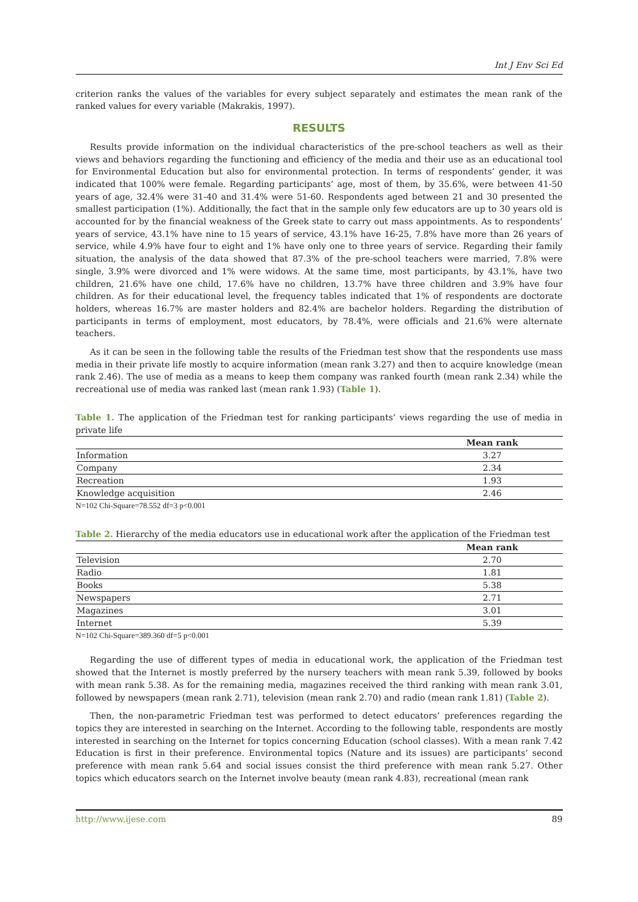Int J Env Sci Ed
criterion ranks the values of the variables for every subject separately and estimates the mean rank of the ranked values for every variable (Makrakis, 1997).
RESULTS
Results provide information on the individual characteristics of the pre-school teachers as well as their views and behaviors regarding the functioning and efficiency of the media and their use as an educational tool for Environmental Education but also for environmental protection. In terms of respondents’ gender, it was indicated that 100% were female. Regarding participants’ age, most of them, by 35.6%, were between 41-50 years of age, 32.4% were 31-40 and 31.4% were 51-60. Respondents aged between 21 and 30 presented the smallest participation (1%). Additionally, the fact that in the sample only few educators are up to 30 years old is accounted for by the financial weakness of the Greek state to carry out mass appointments. As to respondents’ years of service, 43.1% have nine to 15 years of service, 43.1% have 16-25, 7.8% have more than 26 years of service, while 4.9% have four to eight and 1% have only one to three years of service. Regarding their family situation, the analysis of the data showed that 87.3% of the pre-school teachers were married, 7.8% were single, 3.9% were divorced and 1% were widows. At the same time, most participants, by 43.1%, have two children, 21.6% have one child, 17.6% have no children, 13.7% have three children and 3.9% have four children. As for their educational level, the frequency tables indicated that 1% of respondents are doctorate holders, whereas 16.7% are master holders and 82.4% are bachelor holders. Regarding the distribution of participants in terms of employment, most educators, by 78.4%, were officials and 21.6% were alternate teachers.
As it can be seen in the following table the results of the Friedman test show that the respondents use mass media in their private life mostly to acquire information (mean rank 3.27) and then to acquire knowledge (mean rank 2.46). The use of media as a means to keep them company was ranked fourth (mean rank 2.34) while the recreational use of media was ranked last (mean rank 1.93) (Table 1).
Table 1. The application of the Friedman test for ranking participants’ views regarding the use of media in private life
| | Mean rank |
| --- | --- |
| Information | 3.27 |
| Company | 2.34 |
| Recreation | 1.93 |
| Knowledge acquisition | 2.46 |
N=102 Chi-Square=78.552 df=3 p<0.001
Table 2. Hierarchy of the media educators use in educational work after the application of the Friedman test
| | Mean rank |
| --- | --- |
| Television | 2.70 |
| Radio | 1.81 |
| Books | 5.38 |
| Newspapers | 2.71 |
| Magazines | 3.01 |
| Internet | 5.39 |
N=102 Chi-Square=389.360 df=5 p<0.001
Regarding the use of different types of media in educational work, the application of the Friedman test showed that the Internet is mostly preferred by the nursery teachers with mean rank 5.39, followed by books with mean rank 5.38. As for the remaining media, magazines received the third ranking with mean rank 3.01, followed by newspapers (mean rank 2.71), television (mean rank 2.70) and radio (mean rank 1.81) (Table 2).
Then, the non-parametric Friedman test was performed to detect educators’ preferences regarding the topics they are interested in searching on the Internet. According to the following table, respondents are mostly interested in searching on the Internet for topics concerning Education (school classes). With a mean rank 7.42 Education is first in their preference. Environmental topics (Nature and its issues) are participants’ second preference with mean rank 5.64 and social issues consist the third preference with mean rank 5.27. Other topics which educators search on the Internet involve beauty (mean rank 4.83), recreational (mean rank
http://www.ijese.com 89